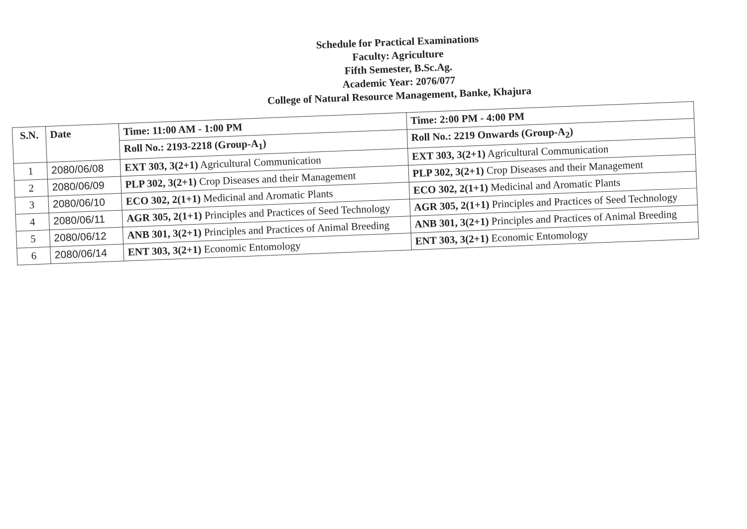Schedule for Practical Examinations
Faculty: Agriculture
Fifth Semester, B.Sc.Ag.
Academic Year: 2076/077
College of Natural Resource Management, Banke, Khajura
| S.N. | Date | Time: 11:00 AM - 1:00 PM | Time: 2:00 PM - 4:00 PM |
| --- | --- | --- | --- |
| | | Roll No.: 2193-2218 (Group-A<sub>1</sub>) | Roll No.: 2219 Onwards (Group-A<sub>2</sub>) |
| 1 | 2080/06/08 | EXT 303, 3(2+1) Agricultural Communication | EXT 303, 3(2+1) Agricultural Communication |
| 2 | 2080/06/09 | PLP 302, 3(2+1) Crop Diseases and their Management | PLP 302, 3(2+1) Crop Diseases and their Management |
| 3 | 2080/06/10 | ECO 302, 2(1+1) Medicinal and Aromatic Plants | ECO 302, 2(1+1) Medicinal and Aromatic Plants |
| 4 | 2080/06/11 | AGR 305, 2(1+1) Principles and Practices of Seed Technology | AGR 305, 2(1+1) Principles and Practices of Seed Technology |
| 5 | 2080/06/12 | ANB 301, 3(2+1) Principles and Practices of Animal Breeding | ANB 301, 3(2+1) Principles and Practices of Animal Breeding |
| 6 | 2080/06/14 | ENT 303, 3(2+1) Economic Entomology | ENT 303, 3(2+1) Economic Entomology |